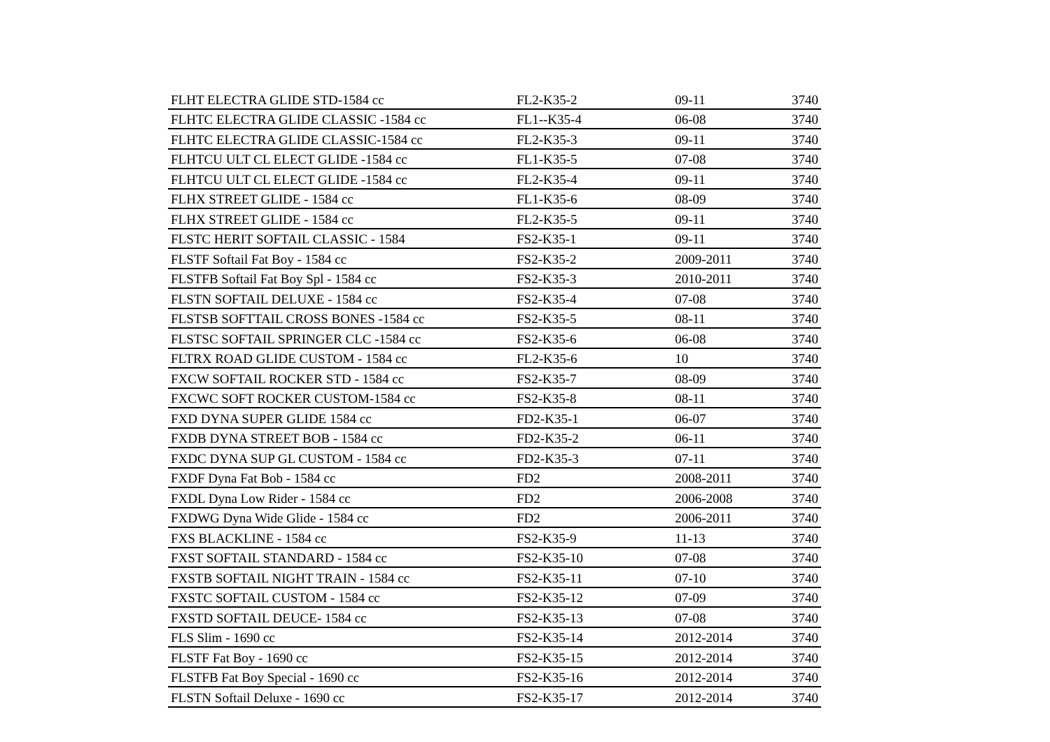| FLHT ELECTRA GLIDE STD-1584 cc | FL2-K35-2 | 09-11 | 3740 |
| FLHTC ELECTRA GLIDE CLASSIC -1584 cc | FL1--K35-4 | 06-08 | 3740 |
| FLHTC ELECTRA GLIDE CLASSIC-1584 cc | FL2-K35-3 | 09-11 | 3740 |
| FLHTCU ULT CL ELECT GLIDE -1584 cc | FL1-K35-5 | 07-08 | 3740 |
| FLHTCU ULT CL ELECT GLIDE -1584 cc | FL2-K35-4 | 09-11 | 3740 |
| FLHX STREET GLIDE - 1584 cc | FL1-K35-6 | 08-09 | 3740 |
| FLHX STREET GLIDE - 1584 cc | FL2-K35-5 | 09-11 | 3740 |
| FLSTC HERIT SOFTAIL CLASSIC - 1584 | FS2-K35-1 | 09-11 | 3740 |
| FLSTF Softail Fat Boy - 1584 cc | FS2-K35-2 | 2009-2011 | 3740 |
| FLSTFB Softail Fat Boy Spl - 1584 cc | FS2-K35-3 | 2010-2011 | 3740 |
| FLSTN SOFTAIL DELUXE - 1584 cc | FS2-K35-4 | 07-08 | 3740 |
| FLSTSB SOFTTAIL CROSS BONES -1584 cc | FS2-K35-5 | 08-11 | 3740 |
| FLSTSC SOFTAIL SPRINGER CLC -1584 cc | FS2-K35-6 | 06-08 | 3740 |
| FLTRX ROAD GLIDE CUSTOM - 1584 cc | FL2-K35-6 | 10 | 3740 |
| FXCW SOFTAIL ROCKER STD - 1584 cc | FS2-K35-7 | 08-09 | 3740 |
| FXCWC SOFT ROCKER CUSTOM-1584 cc | FS2-K35-8 | 08-11 | 3740 |
| FXD DYNA SUPER GLIDE 1584 cc | FD2-K35-1 | 06-07 | 3740 |
| FXDB DYNA STREET BOB - 1584 cc | FD2-K35-2 | 06-11 | 3740 |
| FXDC DYNA SUP GL CUSTOM - 1584 cc | FD2-K35-3 | 07-11 | 3740 |
| FXDF Dyna Fat Bob - 1584 cc | FD2 | 2008-2011 | 3740 |
| FXDL Dyna Low Rider - 1584 cc | FD2 | 2006-2008 | 3740 |
| FXDWG Dyna Wide Glide - 1584 cc | FD2 | 2006-2011 | 3740 |
| FXS BLACKLINE - 1584 cc | FS2-K35-9 | 11-13 | 3740 |
| FXST SOFTAIL STANDARD - 1584 cc | FS2-K35-10 | 07-08 | 3740 |
| FXSTB SOFTAIL NIGHT TRAIN - 1584 cc | FS2-K35-11 | 07-10 | 3740 |
| FXSTC SOFTAIL CUSTOM - 1584 cc | FS2-K35-12 | 07-09 | 3740 |
| FXSTD SOFTAIL DEUCE- 1584 cc | FS2-K35-13 | 07-08 | 3740 |
| FLS Slim - 1690 cc | FS2-K35-14 | 2012-2014 | 3740 |
| FLSTF Fat Boy - 1690 cc | FS2-K35-15 | 2012-2014 | 3740 |
| FLSTFB Fat Boy Special - 1690 cc | FS2-K35-16 | 2012-2014 | 3740 |
| FLSTN Softail Deluxe - 1690 cc | FS2-K35-17 | 2012-2014 | 3740 |